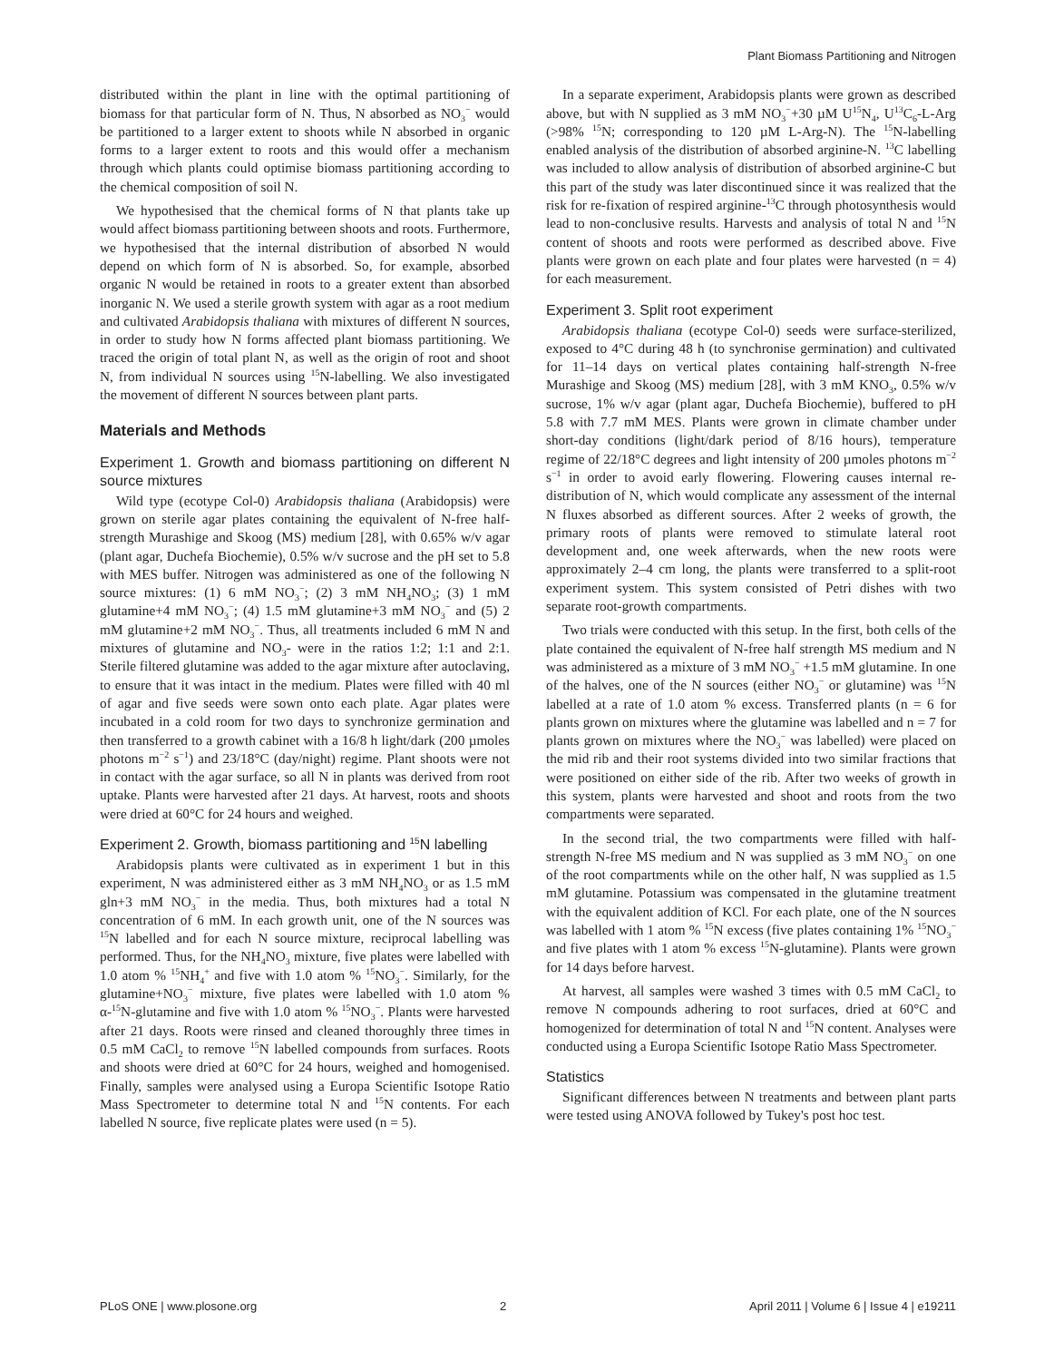Plant Biomass Partitioning and Nitrogen
distributed within the plant in line with the optimal partitioning of biomass for that particular form of N. Thus, N absorbed as NO<sub>3</sub><sup>−</sup> would be partitioned to a larger extent to shoots while N absorbed in organic forms to a larger extent to roots and this would offer a mechanism through which plants could optimise biomass partitioning according to the chemical composition of soil N.
We hypothesised that the chemical forms of N that plants take up would affect biomass partitioning between shoots and roots. Furthermore, we hypothesised that the internal distribution of absorbed N would depend on which form of N is absorbed. So, for example, absorbed organic N would be retained in roots to a greater extent than absorbed inorganic N. We used a sterile growth system with agar as a root medium and cultivated Arabidopsis thaliana with mixtures of different N sources, in order to study how N forms affected plant biomass partitioning. We traced the origin of total plant N, as well as the origin of root and shoot N, from individual N sources using <sup>15</sup>N-labelling. We also investigated the movement of different N sources between plant parts.
Materials and Methods
Experiment 1. Growth and biomass partitioning on different N source mixtures
Wild type (ecotype Col-0) Arabidopsis thaliana (Arabidopsis) were grown on sterile agar plates containing the equivalent of N-free half-strength Murashige and Skoog (MS) medium [28], with 0.65% w/v agar (plant agar, Duchefa Biochemie), 0.5% w/v sucrose and the pH set to 5.8 with MES buffer. Nitrogen was administered as one of the following N source mixtures: (1) 6 mM NO<sub>3</sub><sup>−</sup>; (2) 3 mM NH<sub>4</sub>NO<sub>3</sub>; (3) 1 mM glutamine+4 mM NO<sub>3</sub><sup>−</sup>; (4) 1.5 mM glutamine+3 mM NO<sub>3</sub><sup>−</sup> and (5) 2 mM glutamine+2 mM NO<sub>3</sub><sup>−</sup>. Thus, all treatments included 6 mM N and mixtures of glutamine and NO<sub>3</sub>- were in the ratios 1:2; 1:1 and 2:1. Sterile filtered glutamine was added to the agar mixture after autoclaving, to ensure that it was intact in the medium. Plates were filled with 40 ml of agar and five seeds were sown onto each plate. Agar plates were incubated in a cold room for two days to synchronize germination and then transferred to a growth cabinet with a 16/8 h light/dark (200 µmoles photons m<sup>−2</sup> s<sup>−1</sup>) and 23/18°C (day/night) regime. Plant shoots were not in contact with the agar surface, so all N in plants was derived from root uptake. Plants were harvested after 21 days. At harvest, roots and shoots were dried at 60°C for 24 hours and weighed.
Experiment 2. Growth, biomass partitioning and <sup>15</sup>N labelling
Arabidopsis plants were cultivated as in experiment 1 but in this experiment, N was administered either as 3 mM NH<sub>4</sub>NO<sub>3</sub> or as 1.5 mM gln+3 mM NO<sub>3</sub><sup>−</sup> in the media. Thus, both mixtures had a total N concentration of 6 mM. In each growth unit, one of the N sources was <sup>15</sup>N labelled and for each N source mixture, reciprocal labelling was performed. Thus, for the NH<sub>4</sub>NO<sub>3</sub> mixture, five plates were labelled with 1.0 atom % <sup>15</sup>NH<sub>4</sub><sup>+</sup> and five with 1.0 atom % <sup>15</sup>NO<sub>3</sub><sup>−</sup>. Similarly, for the glutamine+NO<sub>3</sub><sup>−</sup> mixture, five plates were labelled with 1.0 atom % α-<sup>15</sup>N-glutamine and five with 1.0 atom % <sup>15</sup>NO<sub>3</sub><sup>−</sup>. Plants were harvested after 21 days. Roots were rinsed and cleaned thoroughly three times in 0.5 mM CaCl<sub>2</sub> to remove <sup>15</sup>N labelled compounds from surfaces. Roots and shoots were dried at 60°C for 24 hours, weighed and homogenised. Finally, samples were analysed using a Europa Scientific Isotope Ratio Mass Spectrometer to determine total N and <sup>15</sup>N contents. For each labelled N source, five replicate plates were used (n = 5).
In a separate experiment, Arabidopsis plants were grown as described above, but with N supplied as 3 mM NO<sub>3</sub><sup>−</sup>+30 µM U<sup>15</sup>N<sub>4</sub>, U<sup>13</sup>C<sub>6</sub>-L-Arg (>98% <sup>15</sup>N; corresponding to 120 µM L-Arg-N). The <sup>15</sup>N-labelling enabled analysis of the distribution of absorbed arginine-N. <sup>13</sup>C labelling was included to allow analysis of distribution of absorbed arginine-C but this part of the study was later discontinued since it was realized that the risk for re-fixation of respired arginine-<sup>13</sup>C through photosynthesis would lead to non-conclusive results. Harvests and analysis of total N and <sup>15</sup>N content of shoots and roots were performed as described above. Five plants were grown on each plate and four plates were harvested (n = 4) for each measurement.
Experiment 3. Split root experiment
Arabidopsis thaliana (ecotype Col-0) seeds were surface-sterilized, exposed to 4°C during 48 h (to synchronise germination) and cultivated for 11–14 days on vertical plates containing half-strength N-free Murashige and Skoog (MS) medium [28], with 3 mM KNO<sub>3</sub>, 0.5% w/v sucrose, 1% w/v agar (plant agar, Duchefa Biochemie), buffered to pH 5.8 with 7.7 mM MES. Plants were grown in climate chamber under short-day conditions (light/dark period of 8/16 hours), temperature regime of 22/18°C degrees and light intensity of 200 µmoles photons m<sup>−2</sup> s<sup>−1</sup> in order to avoid early flowering. Flowering causes internal re-distribution of N, which would complicate any assessment of the internal N fluxes absorbed as different sources. After 2 weeks of growth, the primary roots of plants were removed to stimulate lateral root development and, one week afterwards, when the new roots were approximately 2–4 cm long, the plants were transferred to a split-root experiment system. This system consisted of Petri dishes with two separate root-growth compartments.
Two trials were conducted with this setup. In the first, both cells of the plate contained the equivalent of N-free half strength MS medium and N was administered as a mixture of 3 mM NO<sub>3</sub><sup>−</sup> +1.5 mM glutamine. In one of the halves, one of the N sources (either NO<sub>3</sub><sup>−</sup> or glutamine) was <sup>15</sup>N labelled at a rate of 1.0 atom % excess. Transferred plants (n = 6 for plants grown on mixtures where the glutamine was labelled and n = 7 for plants grown on mixtures where the NO<sub>3</sub><sup>−</sup> was labelled) were placed on the mid rib and their root systems divided into two similar fractions that were positioned on either side of the rib. After two weeks of growth in this system, plants were harvested and shoot and roots from the two compartments were separated.
In the second trial, the two compartments were filled with half-strength N-free MS medium and N was supplied as 3 mM NO<sub>3</sub><sup>−</sup> on one of the root compartments while on the other half, N was supplied as 1.5 mM glutamine. Potassium was compensated in the glutamine treatment with the equivalent addition of KCl. For each plate, one of the N sources was labelled with 1 atom % <sup>15</sup>N excess (five plates containing 1% <sup>15</sup>NO<sub>3</sub><sup>−</sup> and five plates with 1 atom % excess <sup>15</sup>N-glutamine). Plants were grown for 14 days before harvest.
At harvest, all samples were washed 3 times with 0.5 mM CaCl<sub>2</sub> to remove N compounds adhering to root surfaces, dried at 60°C and homogenized for determination of total N and <sup>15</sup>N content. Analyses were conducted using a Europa Scientific Isotope Ratio Mass Spectrometer.
Statistics
Significant differences between N treatments and between plant parts were tested using ANOVA followed by Tukey's post hoc test.
PLoS ONE | www.plosone.org 2 April 2011 | Volume 6 | Issue 4 | e19211